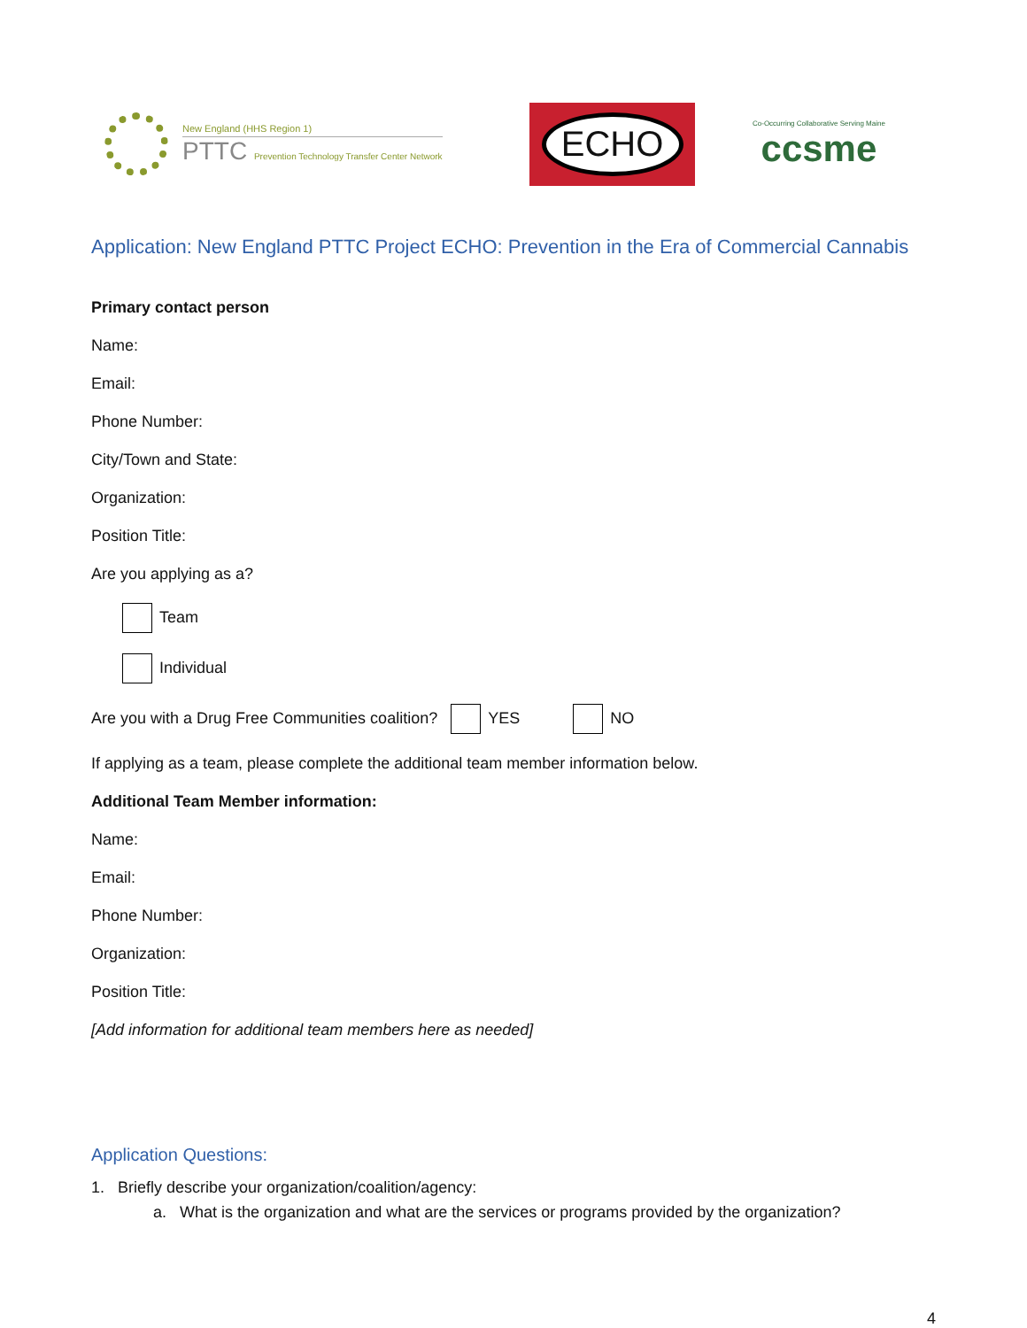New England (HHS Region 1)
PTTC Prevention Technology Transfer Center Network
ECHO
Co-Occurring Collaborative Serving Maine
ccsme
Application: New England PTTC Project ECHO: Prevention in the Era of Commercial Cannabis
Primary contact person
Name:
Email:
Phone Number:
City/Town and State:
Organization:
Position Title:
Are you applying as a?
Team
Individual
Are you with a Drug Free Communities coalition? YES NO
If applying as a team, please complete the additional team member information below.
Additional Team Member information:
Name:
Email:
Phone Number:
Organization:
Position Title:
[Add information for additional team members here as needed]
Application Questions:
1. Briefly describe your organization/coalition/agency:
a. What is the organization and what are the services or programs provided by the organization?
4